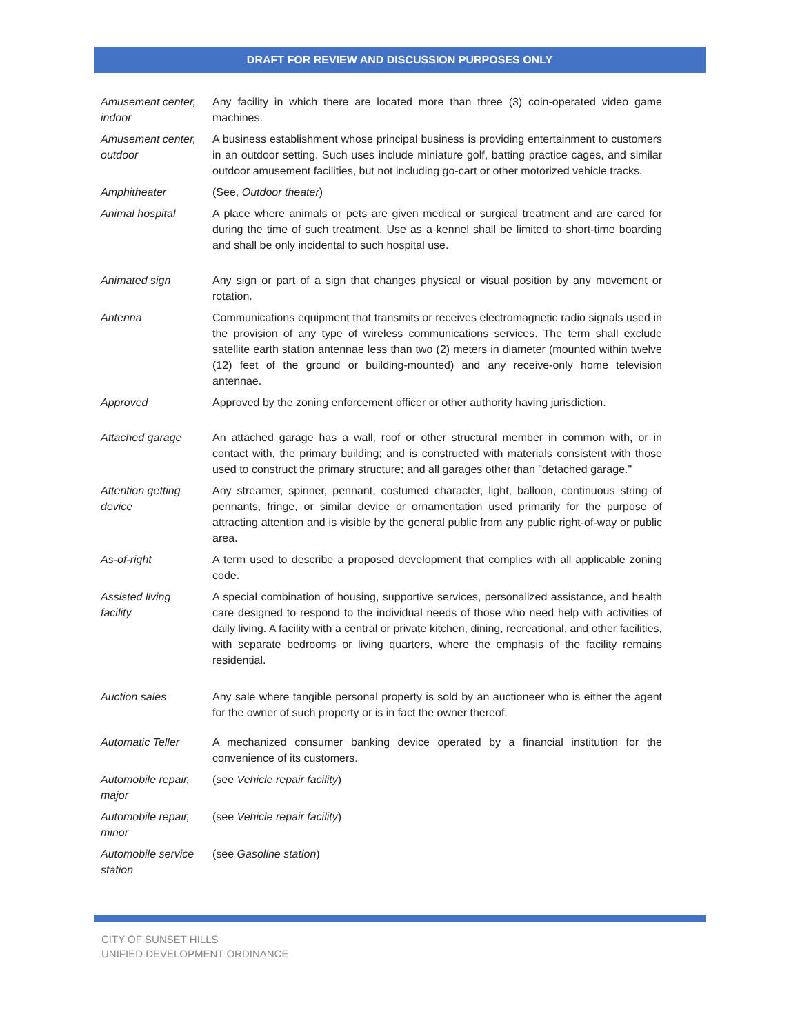DRAFT FOR REVIEW AND DISCUSSION PURPOSES ONLY
| Amusement center, indoor | Any facility in which there are located more than three (3) coin-operated video game machines. |
| Amusement center, outdoor | A business establishment whose principal business is providing entertainment to customers in an outdoor setting. Such uses include miniature golf, batting practice cages, and similar outdoor amusement facilities, but not including go-cart or other motorized vehicle tracks. |
| Amphitheater | (See, Outdoor theater ) |
| Animal hospital | A place where animals or pets are given medical or surgical treatment and are cared for during the time of such treatment. Use as a kennel shall be limited to short-time boarding and shall be only incidental to such hospital use. |
| Animated sign | Any sign or part of a sign that changes physical or visual position by any movement or rotation. |
| Antenna | Communications equipment that transmits or receives electromagnetic radio signals used in the provision of any type of wireless communications services. The term shall exclude satellite earth station antennae less than two (2) meters in diameter (mounted within twelve (12) feet of the ground or building-mounted) and any receive-only home television antennae. |
| Approved | Approved by the zoning enforcement officer or other authority having jurisdiction. |
| Attached garage | An attached garage has a wall, roof or other structural member in common with, or in contact with, the primary building; and is constructed with materials consistent with those used to construct the primary structure; and all garages other than "detached garage." |
| Attention getting device | Any streamer, spinner, pennant, costumed character, light, balloon, continuous string of pennants, fringe, or similar device or ornamentation used primarily for the purpose of attracting attention and is visible by the general public from any public right-of-way or public area. |
| As-of-right | A term used to describe a proposed development that complies with all applicable zoning code. |
| Assisted living facility | A special combination of housing, supportive services, personalized assistance, and health care designed to respond to the individual needs of those who need help with activities of daily living. A facility with a central or private kitchen, dining, recreational, and other facilities, with separate bedrooms or living quarters, where the emphasis of the facility remains residential. |
| Auction sales | Any sale where tangible personal property is sold by an auctioneer who is either the agent for the owner of such property or is in fact the owner thereof. |
| Automatic Teller | A mechanized consumer banking device operated by a financial institution for the convenience of its customers. |
| Automobile repair, major | (see Vehicle repair facility ) |
| Automobile repair, minor | (see Vehicle repair facility ) |
| Automobile service station | (see Gasoline station ) |
CITY OF SUNSET HILLS
UNIFIED DEVELOPMENT ORDINANCE